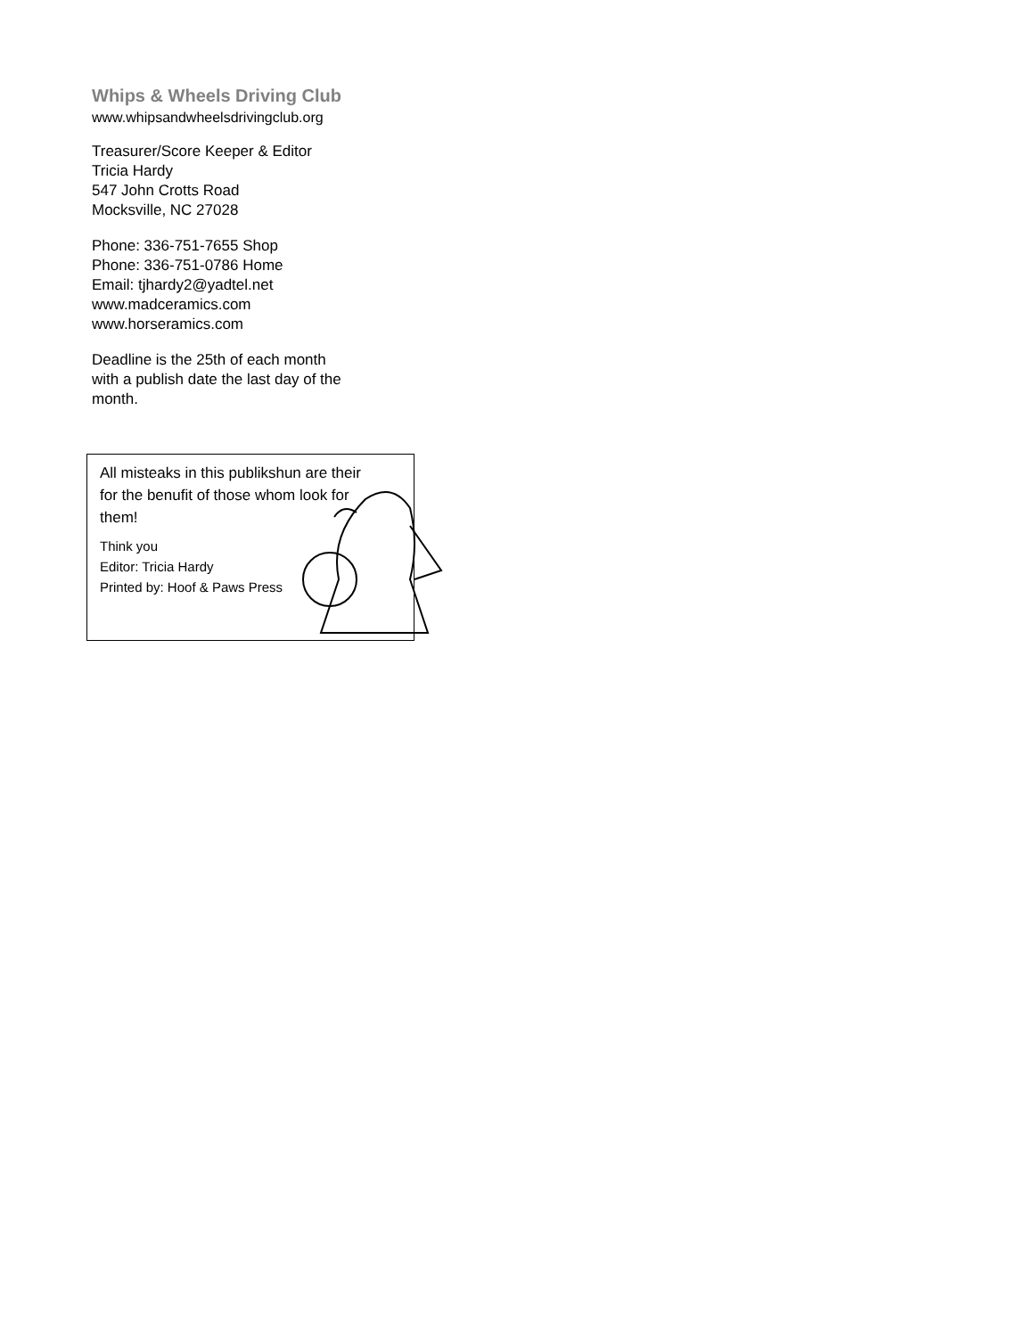Whips & Wheels Driving Club
www.whipsandwheelsdrivingclub.org
Treasurer/Score Keeper & Editor
Tricia Hardy
547 John Crotts Road
Mocksville, NC 27028
Phone: 336-751-7655 Shop
Phone: 336-751-0786 Home
Email: tjhardy2@yadtel.net
www.madceramics.com
www.horseramics.com
Deadline is the 25th of each month
with a publish date the last day of the
month.
All misteaks in this publikshun are their for the benufit of those whom look for them!
Think you
Editor: Tricia Hardy
Printed by: Hoof & Paws Press